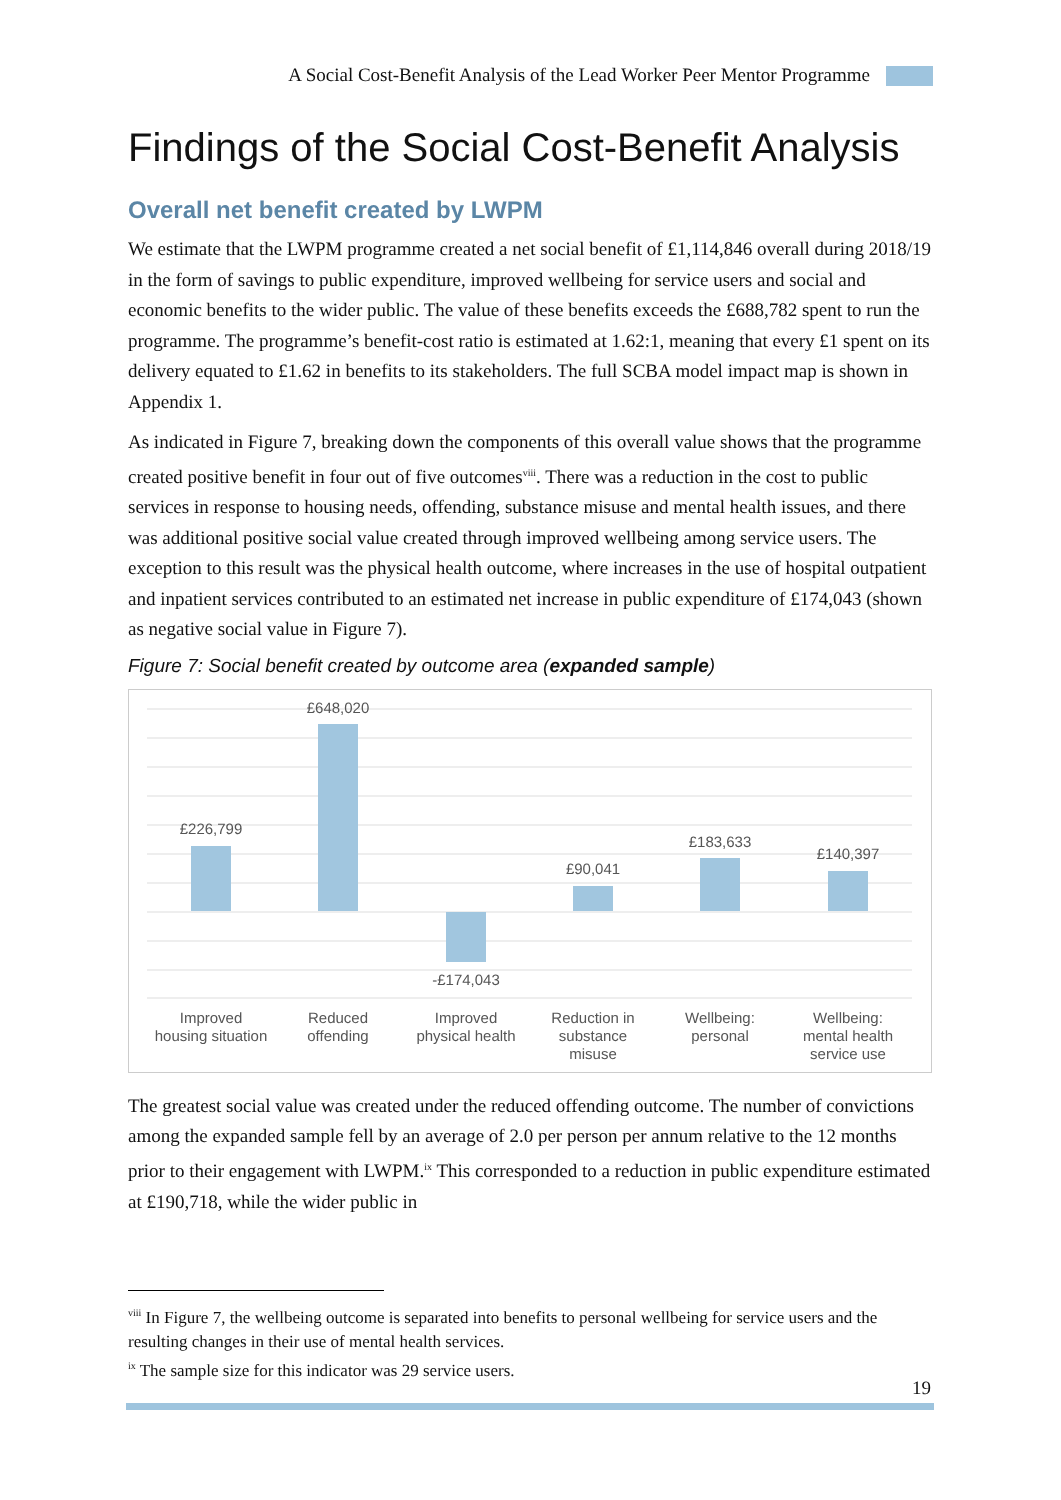A Social Cost-Benefit Analysis of the Lead Worker Peer Mentor Programme
Findings of the Social Cost-Benefit Analysis
Overall net benefit created by LWPM
We estimate that the LWPM programme created a net social benefit of £1,114,846 overall during 2018/19 in the form of savings to public expenditure, improved wellbeing for service users and social and economic benefits to the wider public. The value of these benefits exceeds the £688,782 spent to run the programme. The programme’s benefit-cost ratio is estimated at 1.62:1, meaning that every £1 spent on its delivery equated to £1.62 in benefits to its stakeholders. The full SCBA model impact map is shown in Appendix 1.
As indicated in Figure 7, breaking down the components of this overall value shows that the programme created positive benefit in four out of five outcomes<sup>viii</sup>. There was a reduction in the cost to public services in response to housing needs, offending, substance misuse and mental health issues, and there was additional positive social value created through improved wellbeing among service users. The exception to this result was the physical health outcome, where increases in the use of hospital outpatient and inpatient services contributed to an estimated net increase in public expenditure of £174,043 (shown as negative social value in Figure 7).
Figure 7: Social benefit created by outcome area (expanded sample)
£226,799
£648,020
-£174,043
£90,041
£183,633
£140,397
Improved
housing situation
Reduced
offending
Improved
physical health
Reduction in
substance
misuse
Wellbeing:
personal
Wellbeing:
mental health
service use
The greatest social value was created under the reduced offending outcome. The number of convictions among the expanded sample fell by an average of 2.0 per person per annum relative to the 12 months prior to their engagement with LWPM.<sup>ix</sup> This corresponded to a reduction in public expenditure estimated at £190,718, while the wider public in
<sup>viii</sup> In Figure 7, the wellbeing outcome is separated into benefits to personal wellbeing for service users and the resulting changes in their use of mental health services.
<sup>ix</sup> The sample size for this indicator was 29 service users.
19